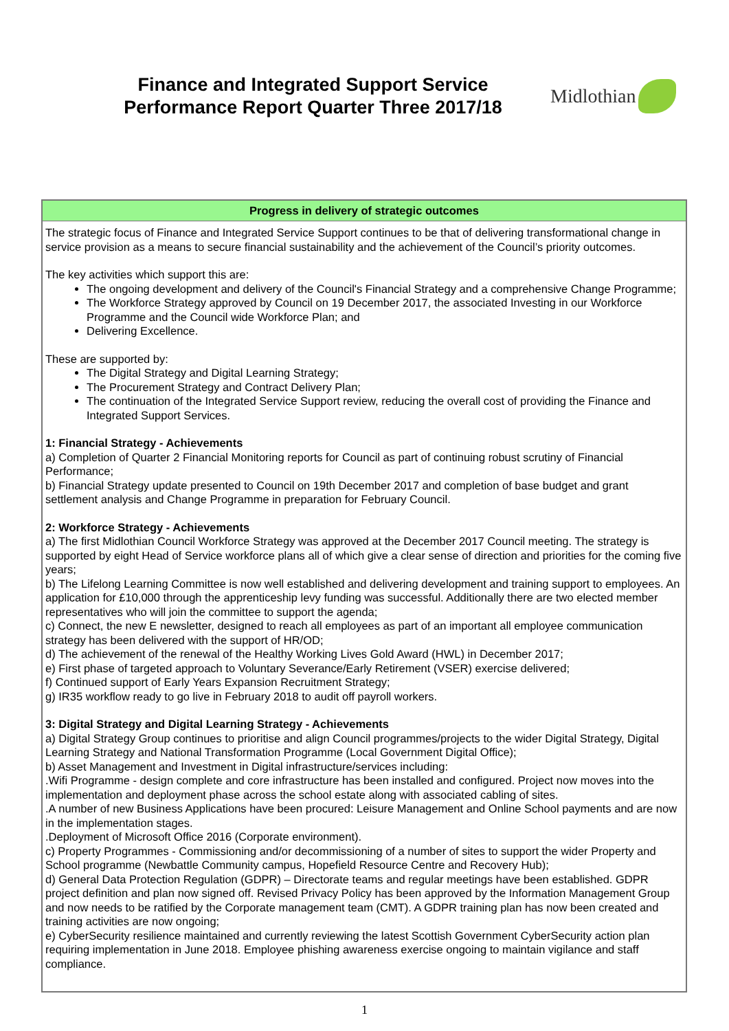Finance and Integrated Support Service
Performance Report Quarter Three 2017/18
Midlothian
| Progress in delivery of strategic outcomes |
| --- |
| The strategic focus of Finance and Integrated Service Support continues to be that of delivering transformational change in service provision as a means to secure financial sustainability and the achievement of the Council’s priority outcomes. The key activities which support this are: The ongoing development and delivery of the Council's Financial Strategy and a comprehensive Change Programme; The Workforce Strategy approved by Council on 19 December 2017, the associated Investing in our Workforce Programme and the Council wide Workforce Plan; and Delivering Excellence. These are supported by: The Digital Strategy and Digital Learning Strategy; The Procurement Strategy and Contract Delivery Plan; The continuation of the Integrated Service Support review, reducing the overall cost of providing the Finance and Integrated Support Services. 1: Financial Strategy - Achievements a) Completion of Quarter 2 Financial Monitoring reports for Council as part of continuing robust scrutiny of Financial Performance; b) Financial Strategy update presented to Council on 19th December 2017 and completion of base budget and grant settlement analysis and Change Programme in preparation for February Council. 2: Workforce Strategy - Achievements a) The first Midlothian Council Workforce Strategy was approved at the December 2017 Council meeting. The strategy is supported by eight Head of Service workforce plans all of which give a clear sense of direction and priorities for the coming five years; b) The Lifelong Learning Committee is now well established and delivering development and training support to employees. An application for £10,000 through the apprenticeship levy funding was successful. Additionally there are two elected member representatives who will join the committee to support the agenda; c) Connect, the new E newsletter, designed to reach all employees as part of an important all employee communication strategy has been delivered with the support of HR/OD; d) The achievement of the renewal of the Healthy Working Lives Gold Award (HWL) in December 2017; e) First phase of targeted approach to Voluntary Severance/Early Retirement (VSER) exercise delivered; f) Continued support of Early Years Expansion Recruitment Strategy; g) IR35 workflow ready to go live in February 2018 to audit off payroll workers. 3: Digital Strategy and Digital Learning Strategy - Achievements a) Digital Strategy Group continues to prioritise and align Council programmes/projects to the wider Digital Strategy, Digital Learning Strategy and National Transformation Programme (Local Government Digital Office); b) Asset Management and Investment in Digital infrastructure/services including: .Wifi Programme - design complete and core infrastructure has been installed and configured. Project now moves into the implementation and deployment phase across the school estate along with associated cabling of sites. .A number of new Business Applications have been procured: Leisure Management and Online School payments and are now in the implementation stages. .Deployment of Microsoft Office 2016 (Corporate environment). c) Property Programmes - Commissioning and/or decommissioning of a number of sites to support the wider Property and School programme (Newbattle Community campus, Hopefield Resource Centre and Recovery Hub); d) General Data Protection Regulation (GDPR) – Directorate teams and regular meetings have been established. GDPR project definition and plan now signed off. Revised Privacy Policy has been approved by the Information Management Group and now needs to be ratified by the Corporate management team (CMT). A GDPR training plan has now been created and training activities are now ongoing; e) CyberSecurity resilience maintained and currently reviewing the latest Scottish Government CyberSecurity action plan requiring implementation in June 2018. Employee phishing awareness exercise ongoing to maintain vigilance and staff compliance. |
1